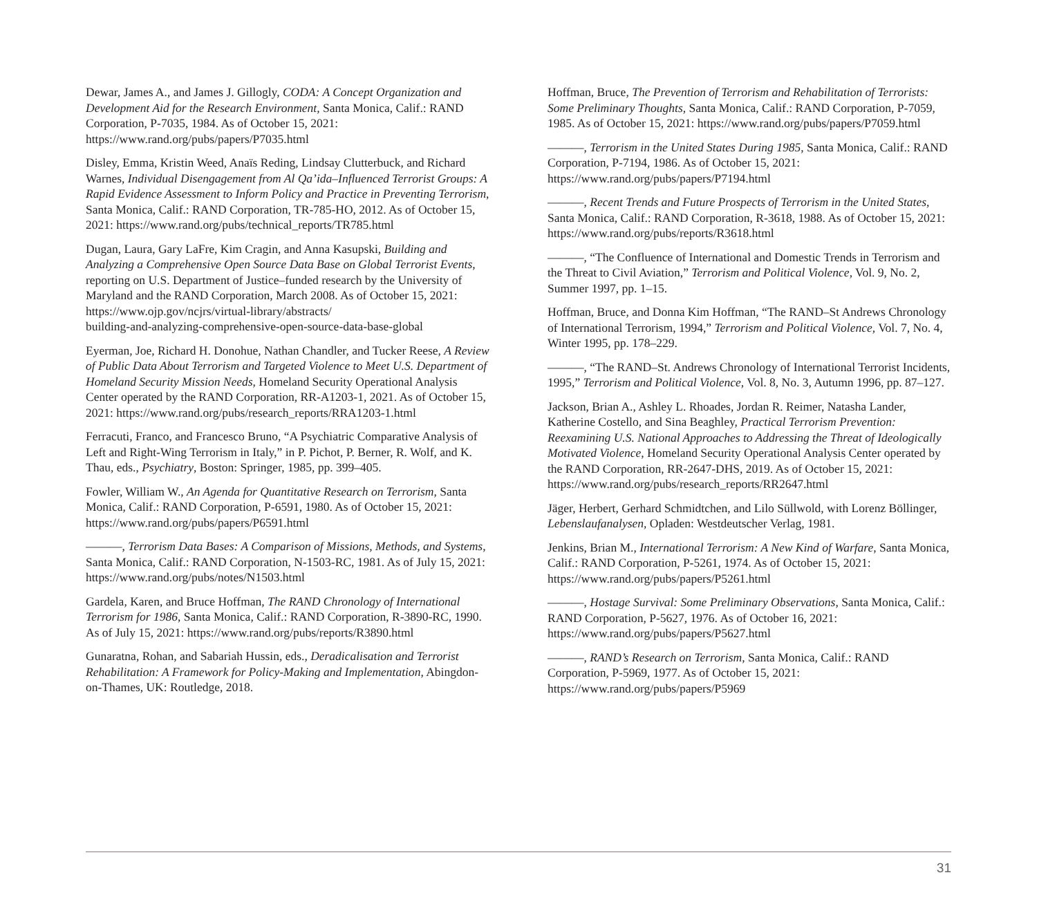Dewar, James A., and James J. Gillogly, CODA: A Concept Organization and Development Aid for the Research Environment, Santa Monica, Calif.: RAND Corporation, P-7035, 1984. As of October 15, 2021: https://www.rand.org/pubs/papers/P7035.html
Disley, Emma, Kristin Weed, Anaïs Reding, Lindsay Clutterbuck, and Richard Warnes, Individual Disengagement from Al Qa’ida–Influenced Terrorist Groups: A Rapid Evidence Assessment to Inform Policy and Practice in Preventing Terrorism, Santa Monica, Calif.: RAND Corporation, TR-785-HO, 2012. As of October 15, 2021: https://www.rand.org/pubs/technical_reports/TR785.html
Dugan, Laura, Gary LaFre, Kim Cragin, and Anna Kasupski, Building and Analyzing a Comprehensive Open Source Data Base on Global Terrorist Events, reporting on U.S. Department of Justice–funded research by the University of Maryland and the RAND Corporation, March 2008. As of October 15, 2021:
https://www.ojp.gov/ncjrs/virtual-library/abstracts/
building-and-analyzing-comprehensive-open-source-data-base-global
Eyerman, Joe, Richard H. Donohue, Nathan Chandler, and Tucker Reese, A Review of Public Data About Terrorism and Targeted Violence to Meet U.S. Department of Homeland Security Mission Needs, Homeland Security Operational Analysis Center operated by the RAND Corporation, RR-A1203-1, 2021. As of October 15, 2021: https://www.rand.org/pubs/research_reports/RRA1203-1.html
Ferracuti, Franco, and Francesco Bruno, “A Psychiatric Comparative Analysis of Left and Right-Wing Terrorism in Italy,” in P. Pichot, P. Berner, R. Wolf, and K. Thau, eds., Psychiatry, Boston: Springer, 1985, pp. 399–405.
Fowler, William W., An Agenda for Quantitative Research on Terrorism, Santa Monica, Calif.: RAND Corporation, P-6591, 1980. As of October 15, 2021:
https://www.rand.org/pubs/papers/P6591.html
———, Terrorism Data Bases: A Comparison of Missions, Methods, and Systems, Santa Monica, Calif.: RAND Corporation, N-1503-RC, 1981. As of July 15, 2021:
https://www.rand.org/pubs/notes/N1503.html
Gardela, Karen, and Bruce Hoffman, The RAND Chronology of International Terrorism for 1986, Santa Monica, Calif.: RAND Corporation, R-3890-RC, 1990. As of July 15, 2021: https://www.rand.org/pubs/reports/R3890.html
Gunaratna, Rohan, and Sabariah Hussin, eds., Deradicalisation and Terrorist Rehabilitation: A Framework for Policy-Making and Implementation, Abingdon-on-Thames, UK: Routledge, 2018.
Hoffman, Bruce, The Prevention of Terrorism and Rehabilitation of Terrorists: Some Preliminary Thoughts, Santa Monica, Calif.: RAND Corporation, P-7059, 1985. As of October 15, 2021: https://www.rand.org/pubs/papers/P7059.html
———, Terrorism in the United States During 1985, Santa Monica, Calif.: RAND Corporation, P-7194, 1986. As of October 15, 2021: https://www.rand.org/pubs/papers/P7194.html
———, Recent Trends and Future Prospects of Terrorism in the United States, Santa Monica, Calif.: RAND Corporation, R-3618, 1988. As of October 15, 2021:
https://www.rand.org/pubs/reports/R3618.html
———, “The Confluence of International and Domestic Trends in Terrorism and the Threat to Civil Aviation,” Terrorism and Political Violence, Vol. 9, No. 2, Summer 1997, pp. 1–15.
Hoffman, Bruce, and Donna Kim Hoffman, “The RAND–St Andrews Chronology of International Terrorism, 1994,” Terrorism and Political Violence, Vol. 7, No. 4, Winter 1995, pp. 178–229.
———, “The RAND–St. Andrews Chronology of International Terrorist Incidents, 1995,” Terrorism and Political Violence, Vol. 8, No. 3, Autumn 1996, pp. 87–127.
Jackson, Brian A., Ashley L. Rhoades, Jordan R. Reimer, Natasha Lander, Katherine Costello, and Sina Beaghley, Practical Terrorism Prevention: Reexamining U.S. National Approaches to Addressing the Threat of Ideologically Motivated Violence, Homeland Security Operational Analysis Center operated by the RAND Corporation, RR-2647-DHS, 2019. As of October 15, 2021: https://www.rand.org/pubs/research_reports/RR2647.html
Jäger, Herbert, Gerhard Schmidtchen, and Lilo Süllwold, with Lorenz Böllinger, Lebenslaufanalysen, Opladen: Westdeutscher Verlag, 1981.
Jenkins, Brian M., International Terrorism: A New Kind of Warfare, Santa Monica, Calif.: RAND Corporation, P-5261, 1974. As of October 15, 2021:
https://www.rand.org/pubs/papers/P5261.html
———, Hostage Survival: Some Preliminary Observations, Santa Monica, Calif.: RAND Corporation, P-5627, 1976. As of October 16, 2021: https://www.rand.org/pubs/papers/P5627.html
———, RAND’s Research on Terrorism, Santa Monica, Calif.: RAND Corporation, P-5969, 1977. As of October 15, 2021: https://www.rand.org/pubs/papers/P5969
31